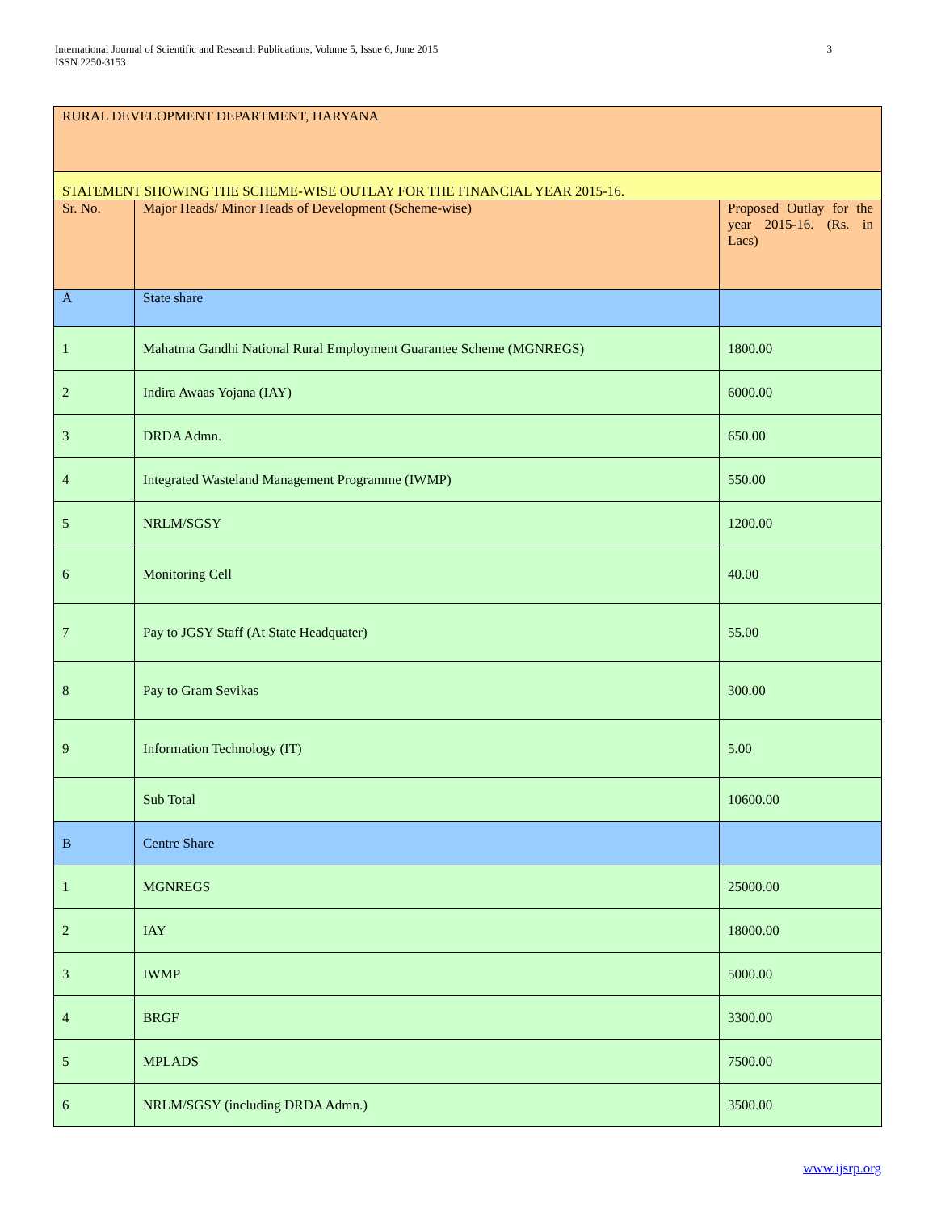International Journal of Scientific and Research Publications, Volume 5, Issue 6, June 2015
ISSN 2250-3153
3
| RURAL DEVELOPMENT DEPARTMENT, HARYANA | | |
| STATEMENT SHOWING THE SCHEME-WISE OUTLAY FOR THE FINANCIAL YEAR 2015-16. | | |
| Sr. No. | Major Heads/ Minor Heads of Development (Scheme-wise) | Proposed Outlay for the year 2015-16. (Rs. in Lacs) |
| A | State share | |
| 1 | Mahatma Gandhi National Rural Employment Guarantee Scheme (MGNREGS) | 1800.00 |
| 2 | Indira Awaas Yojana (IAY) | 6000.00 |
| 3 | DRDA Admn. | 650.00 |
| 4 | Integrated Wasteland Management Programme (IWMP) | 550.00 |
| 5 | NRLM/SGSY | 1200.00 |
| 6 | Monitoring Cell | 40.00 |
| 7 | Pay to JGSY Staff (At State Headquater) | 55.00 |
| 8 | Pay to Gram Sevikas | 300.00 |
| 9 | Information Technology (IT) | 5.00 |
| | Sub Total | 10600.00 |
| B | Centre Share | |
| 1 | MGNREGS | 25000.00 |
| 2 | IAY | 18000.00 |
| 3 | IWMP | 5000.00 |
| 4 | BRGF | 3300.00 |
| 5 | MPLADS | 7500.00 |
| 6 | NRLM/SGSY (including DRDA Admn.) | 3500.00 |
www.ijsrp.org